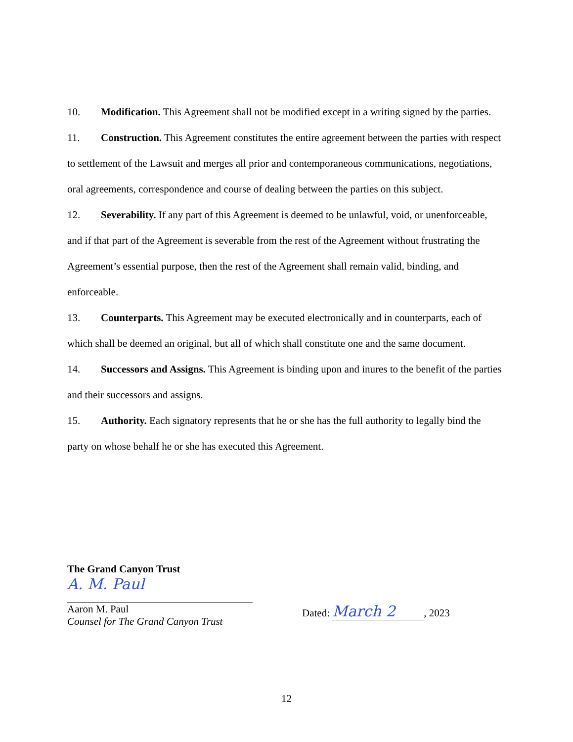10. Modification. This Agreement shall not be modified except in a writing signed by the parties.
11. Construction. This Agreement constitutes the entire agreement between the parties with respect to settlement of the Lawsuit and merges all prior and contemporaneous communications, negotiations, oral agreements, correspondence and course of dealing between the parties on this subject.
12. Severability. If any part of this Agreement is deemed to be unlawful, void, or unenforceable, and if that part of the Agreement is severable from the rest of the Agreement without frustrating the Agreement’s essential purpose, then the rest of the Agreement shall remain valid, binding, and enforceable.
13. Counterparts. This Agreement may be executed electronically and in counterparts, each of which shall be deemed an original, but all of which shall constitute one and the same document.
14. Successors and Assigns. This Agreement is binding upon and inures to the benefit of the parties and their successors and assigns.
15. Authority. Each signatory represents that he or she has the full authority to legally bind the party on whose behalf he or she has executed this Agreement.
The Grand Canyon Trust
A. M. Paul
Aaron M. Paul
Counsel for The Grand Canyon Trust
Dated: March 2, 2023
12